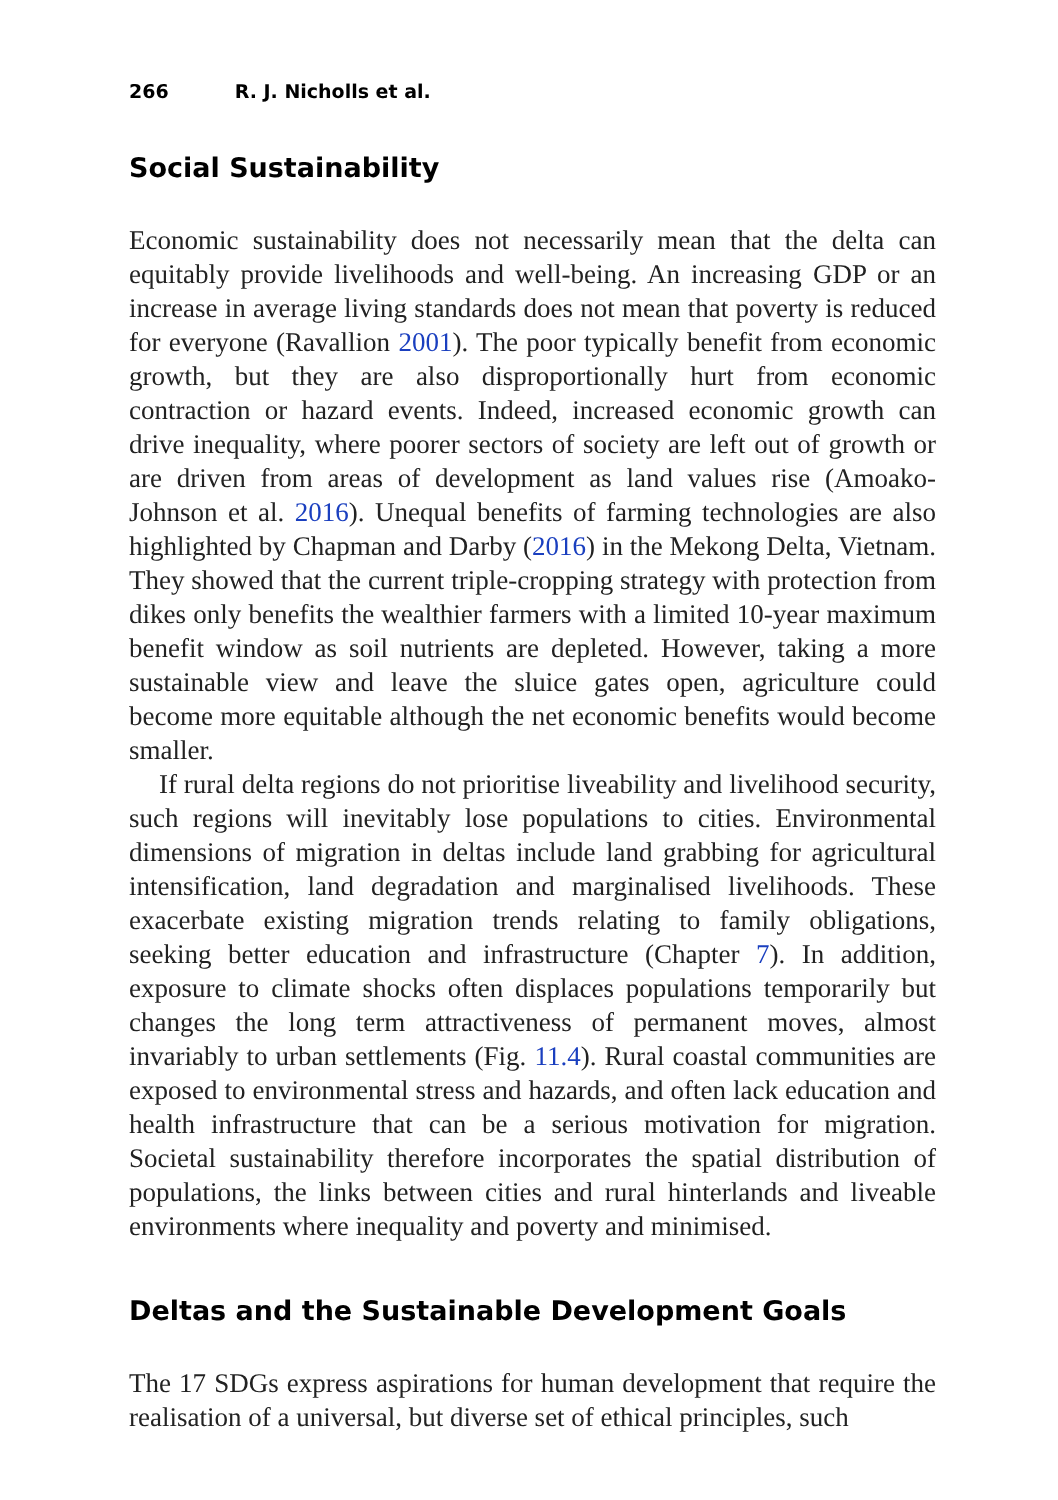266 R. J. Nicholls et al.
Social Sustainability
Economic sustainability does not necessarily mean that the delta can equitably provide livelihoods and well-being. An increasing GDP or an increase in average living standards does not mean that poverty is reduced for everyone (Ravallion 2001). The poor typically benefit from economic growth, but they are also disproportionally hurt from economic contraction or hazard events. Indeed, increased economic growth can drive inequality, where poorer sectors of society are left out of growth or are driven from areas of development as land values rise (Amoako-Johnson et al. 2016). Unequal benefits of farming technologies are also highlighted by Chapman and Darby (2016) in the Mekong Delta, Vietnam. They showed that the current triple-cropping strategy with protection from dikes only benefits the wealthier farmers with a limited 10-year maximum benefit window as soil nutrients are depleted. However, taking a more sustainable view and leave the sluice gates open, agriculture could become more equitable although the net economic benefits would become smaller.
If rural delta regions do not prioritise liveability and livelihood security, such regions will inevitably lose populations to cities. Environmental dimensions of migration in deltas include land grabbing for agricultural intensification, land degradation and marginalised livelihoods. These exacerbate existing migration trends relating to family obligations, seeking better education and infrastructure (Chapter 7). In addition, exposure to climate shocks often displaces populations temporarily but changes the long term attractiveness of permanent moves, almost invariably to urban settlements (Fig. 11.4). Rural coastal communities are exposed to environmental stress and hazards, and often lack education and health infrastructure that can be a serious motivation for migration. Societal sustainability therefore incorporates the spatial distribution of populations, the links between cities and rural hinterlands and liveable environments where inequality and poverty and minimised.
Deltas and the Sustainable Development Goals
The 17 SDGs express aspirations for human development that require the realisation of a universal, but diverse set of ethical principles, such